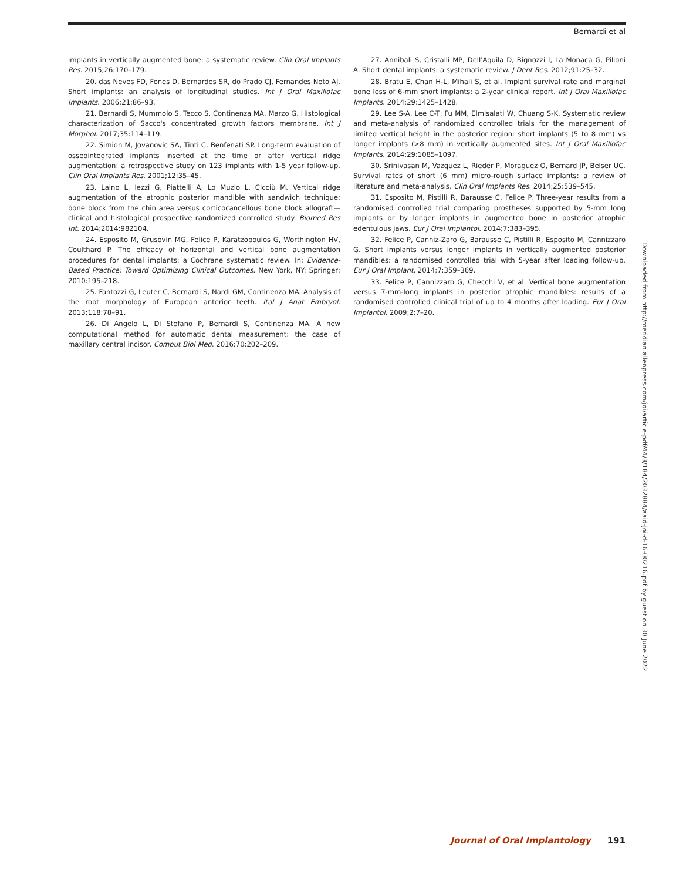Bernardi et al
implants in vertically augmented bone: a systematic review. Clin Oral Implants Res. 2015;26:170–179.
20. das Neves FD, Fones D, Bernardes SR, do Prado CJ, Fernandes Neto AJ. Short implants: an analysis of longitudinal studies. Int J Oral Maxillofac Implants. 2006;21:86–93.
21. Bernardi S, Mummolo S, Tecco S, Continenza MA, Marzo G. Histological characterization of Sacco's concentrated growth factors membrane. Int J Morphol. 2017;35:114–119.
22. Simion M, Jovanovic SA, Tinti C, Benfenati SP. Long-term evaluation of osseointegrated implants inserted at the time or after vertical ridge augmentation: a retrospective study on 123 implants with 1-5 year follow-up. Clin Oral Implants Res. 2001;12:35–45.
23. Laino L, Iezzi G, Piattelli A, Lo Muzio L, Cicciù M. Vertical ridge augmentation of the atrophic posterior mandible with sandwich technique: bone block from the chin area versus corticocancellous bone block allograft—clinical and histological prospective randomized controlled study. Biomed Res Int. 2014;2014:982104.
24. Esposito M, Grusovin MG, Felice P, Karatzopoulos G, Worthington HV, Coulthard P. The efficacy of horizontal and vertical bone augmentation procedures for dental implants: a Cochrane systematic review. In: Evidence-Based Practice: Toward Optimizing Clinical Outcomes. New York, NY: Springer; 2010:195–218.
25. Fantozzi G, Leuter C, Bernardi S, Nardi GM, Continenza MA. Analysis of the root morphology of European anterior teeth. Ital J Anat Embryol. 2013;118:78–91.
26. Di Angelo L, Di Stefano P, Bernardi S, Continenza MA. A new computational method for automatic dental measurement: the case of maxillary central incisor. Comput Biol Med. 2016;70:202–209.
27. Annibali S, Cristalli MP, Dell'Aquila D, Bignozzi I, La Monaca G, Pilloni A. Short dental implants: a systematic review. J Dent Res. 2012;91:25–32.
28. Bratu E, Chan H-L, Mihali S, et al. Implant survival rate and marginal bone loss of 6-mm short implants: a 2-year clinical report. Int J Oral Maxillofac Implants. 2014;29:1425–1428.
29. Lee S-A, Lee C-T, Fu MM, Elmisalati W, Chuang S-K. Systematic review and meta-analysis of randomized controlled trials for the management of limited vertical height in the posterior region: short implants (5 to 8 mm) vs longer implants (>8 mm) in vertically augmented sites. Int J Oral Maxillofac Implants. 2014;29:1085–1097.
30. Srinivasan M, Vazquez L, Rieder P, Moraguez O, Bernard JP, Belser UC. Survival rates of short (6 mm) micro-rough surface implants: a review of literature and meta-analysis. Clin Oral Implants Res. 2014;25:539–545.
31. Esposito M, Pistilli R, Barausse C, Felice P. Three-year results from a randomised controlled trial comparing prostheses supported by 5-mm long implants or by longer implants in augmented bone in posterior atrophic edentulous jaws. Eur J Oral Implantol. 2014;7:383–395.
32. Felice P, Canniz-Zaro G, Barausse C, Pistilli R, Esposito M, Cannizzaro G. Short implants versus longer implants in vertically augmented posterior mandibles: a randomised controlled trial with 5-year after loading follow-up. Eur J Oral Implant. 2014;7:359–369.
33. Felice P, Cannizzaro G, Checchi V, et al. Vertical bone augmentation versus 7-mm-long implants in posterior atrophic mandibles: results of a randomised controlled clinical trial of up to 4 months after loading. Eur J Oral Implantol. 2009;2:7–20.
Downloaded from http://meridian.allenpress.com/joi/article-pdf/44/3/184/2032884/aaid-joi-d-16-00216.pdf by guest on 30 June 2022
Journal of Oral Implantology 191